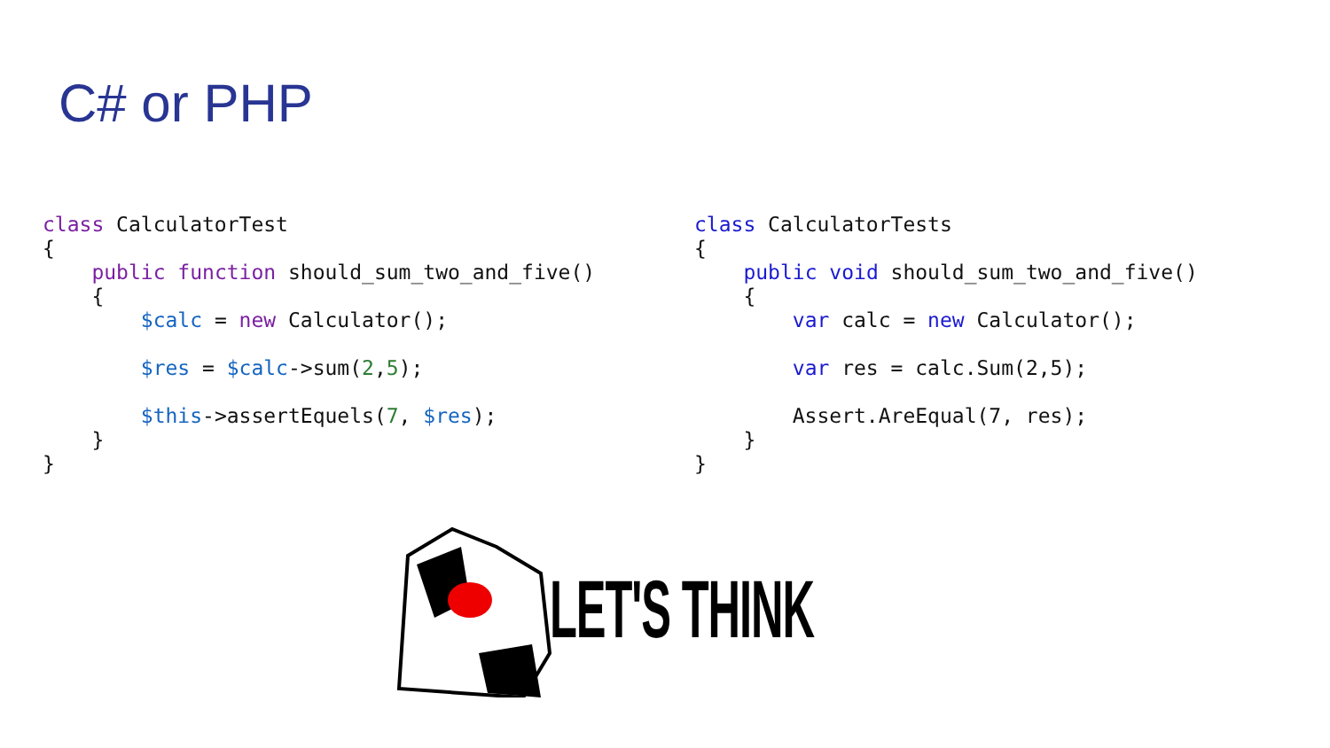C# or PHP
class CalculatorTest
{
    public function should_sum_two_and_five()
    {
        $calc = new Calculator();

        $res = $calc->sum(2,5);

        $this->assertEquels(7, $res);
    }
}
class CalculatorTests
{
    public void should_sum_two_and_five()
    {
        var calc = new Calculator();

        var res = calc.Sum(2,5);

        Assert.AreEqual(7, res);
    }
}
LET'S THINK